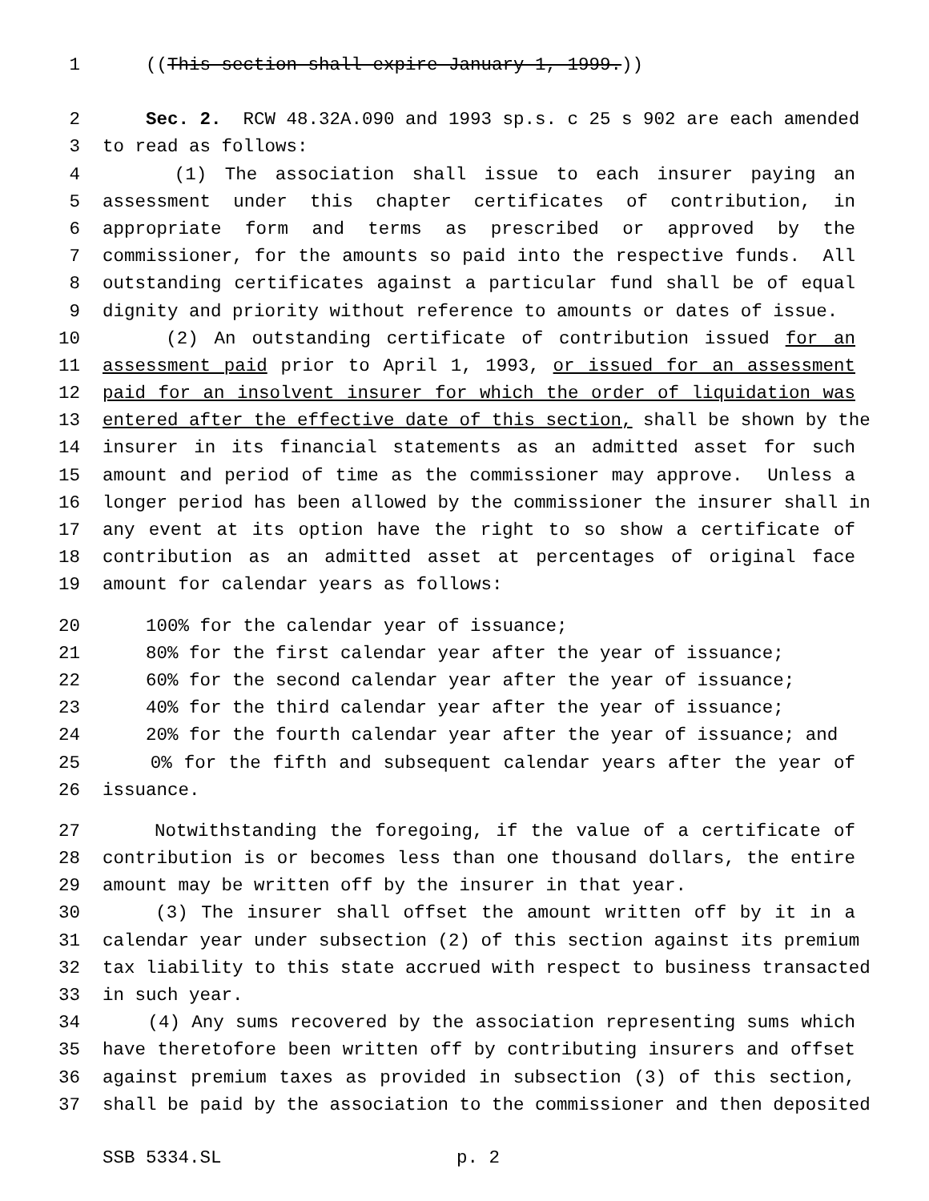1 ((This section shall expire January 1, 1999.))
2 Sec. 2. RCW 48.32A.090 and 1993 sp.s. c 25 s 902 are each amended
3 to read as follows:
4 (1) The association shall issue to each insurer paying an
5 assessment under this chapter certificates of contribution, in
6 appropriate form and terms as prescribed or approved by the
7 commissioner, for the amounts so paid into the respective funds. All
8 outstanding certificates against a particular fund shall be of equal
9 dignity and priority without reference to amounts or dates of issue.
10 (2) An outstanding certificate of contribution issued for an
11 assessment paid prior to April 1, 1993, or issued for an assessment
12 paid for an insolvent insurer for which the order of liquidation was
13 entered after the effective date of this section, shall be shown by the
14 insurer in its financial statements as an admitted asset for such
15 amount and period of time as the commissioner may approve. Unless a
16 longer period has been allowed by the commissioner the insurer shall in
17 any event at its option have the right to so show a certificate of
18 contribution as an admitted asset at percentages of original face
19 amount for calendar years as follows:
20 100% for the calendar year of issuance;
21 80% for the first calendar year after the year of issuance;
22 60% for the second calendar year after the year of issuance;
23 40% for the third calendar year after the year of issuance;
24 20% for the fourth calendar year after the year of issuance; and
25 0% for the fifth and subsequent calendar years after the year of
26 issuance.
27 Notwithstanding the foregoing, if the value of a certificate of
28 contribution is or becomes less than one thousand dollars, the entire
29 amount may be written off by the insurer in that year.
30 (3) The insurer shall offset the amount written off by it in a
31 calendar year under subsection (2) of this section against its premium
32 tax liability to this state accrued with respect to business transacted
33 in such year.
34 (4) Any sums recovered by the association representing sums which
35 have theretofore been written off by contributing insurers and offset
36 against premium taxes as provided in subsection (3) of this section,
37 shall be paid by the association to the commissioner and then deposited
SSB 5334.SL p. 2